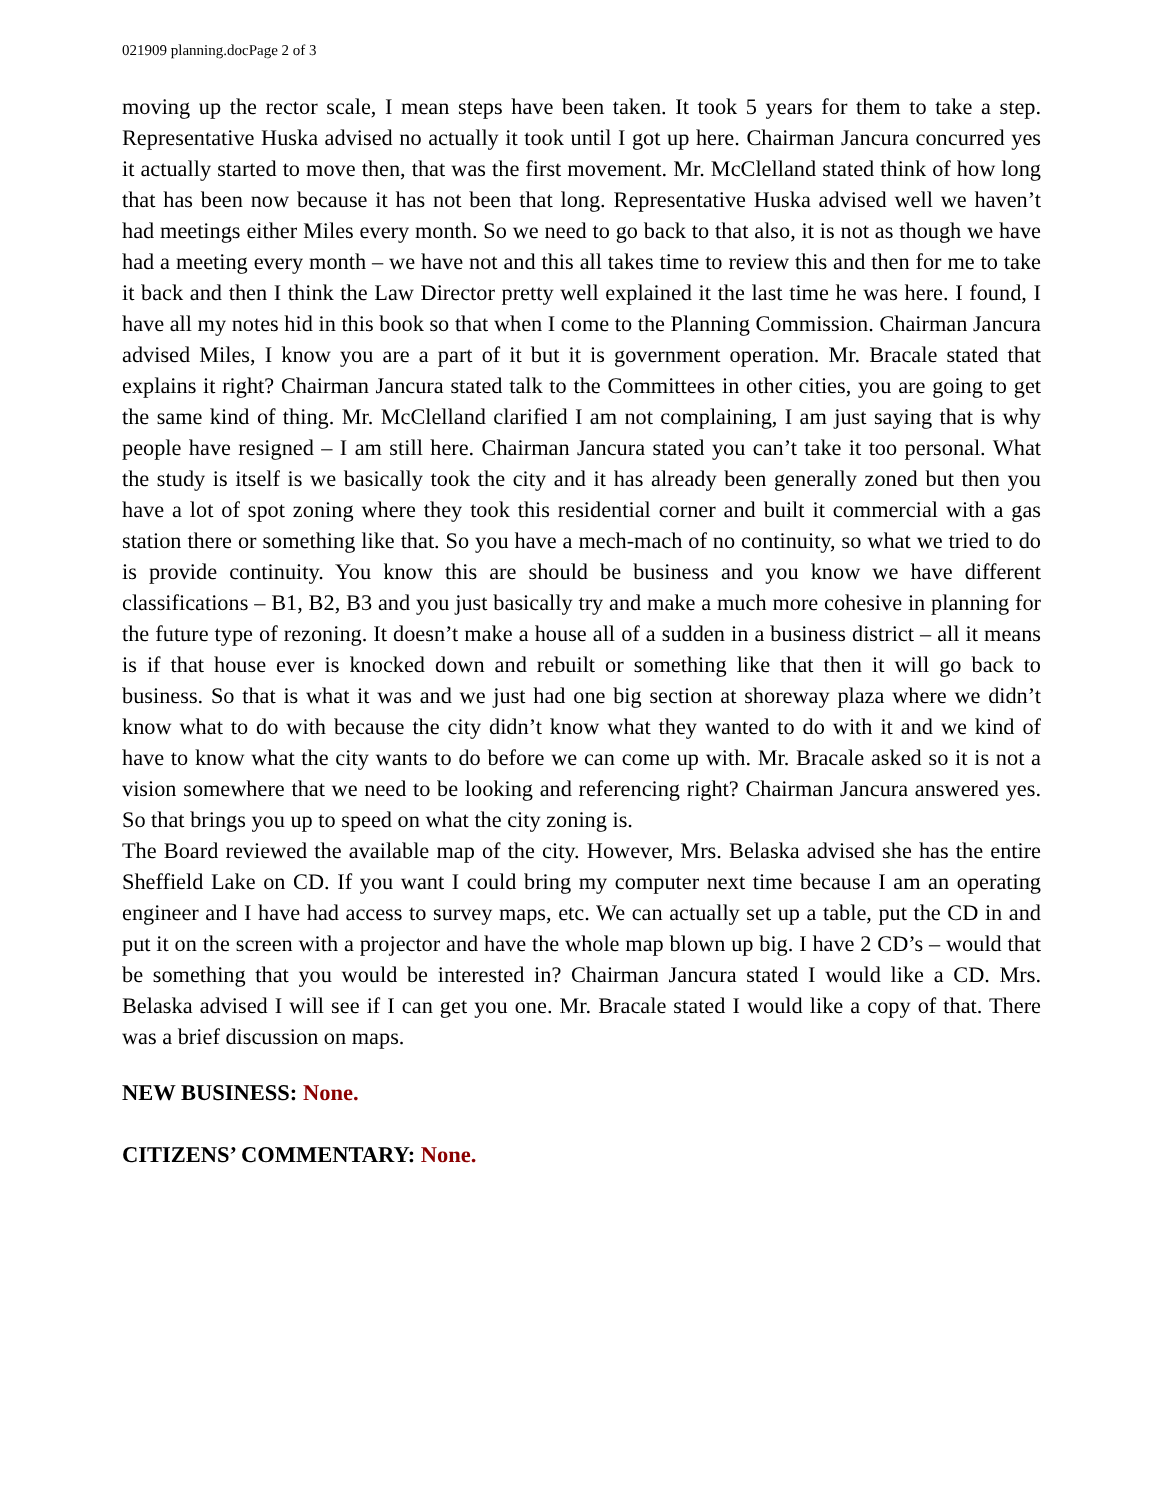021909 planning.docPage 2 of 3
moving up the rector scale, I mean steps have been taken. It took 5 years for them to take a step. Representative Huska advised no actually it took until I got up here. Chairman Jancura concurred yes it actually started to move then, that was the first movement. Mr. McClelland stated think of how long that has been now because it has not been that long. Representative Huska advised well we haven’t had meetings either Miles every month. So we need to go back to that also, it is not as though we have had a meeting every month – we have not and this all takes time to review this and then for me to take it back and then I think the Law Director pretty well explained it the last time he was here. I found, I have all my notes hid in this book so that when I come to the Planning Commission. Chairman Jancura advised Miles, I know you are a part of it but it is government operation. Mr. Bracale stated that explains it right? Chairman Jancura stated talk to the Committees in other cities, you are going to get the same kind of thing. Mr. McClelland clarified I am not complaining, I am just saying that is why people have resigned – I am still here. Chairman Jancura stated you can’t take it too personal. What the study is itself is we basically took the city and it has already been generally zoned but then you have a lot of spot zoning where they took this residential corner and built it commercial with a gas station there or something like that. So you have a mech-mach of no continuity, so what we tried to do is provide continuity. You know this are should be business and you know we have different classifications – B1, B2, B3 and you just basically try and make a much more cohesive in planning for the future type of rezoning. It doesn’t make a house all of a sudden in a business district – all it means is if that house ever is knocked down and rebuilt or something like that then it will go back to business. So that is what it was and we just had one big section at shoreway plaza where we didn’t know what to do with because the city didn’t know what they wanted to do with it and we kind of have to know what the city wants to do before we can come up with. Mr. Bracale asked so it is not a vision somewhere that we need to be looking and referencing right? Chairman Jancura answered yes. So that brings you up to speed on what the city zoning is.
The Board reviewed the available map of the city. However, Mrs. Belaska advised she has the entire Sheffield Lake on CD. If you want I could bring my computer next time because I am an operating engineer and I have had access to survey maps, etc. We can actually set up a table, put the CD in and put it on the screen with a projector and have the whole map blown up big. I have 2 CD’s – would that be something that you would be interested in? Chairman Jancura stated I would like a CD. Mrs. Belaska advised I will see if I can get you one. Mr. Bracale stated I would like a copy of that. There was a brief discussion on maps.
NEW BUSINESS: None.
CITIZENS’ COMMENTARY: None.